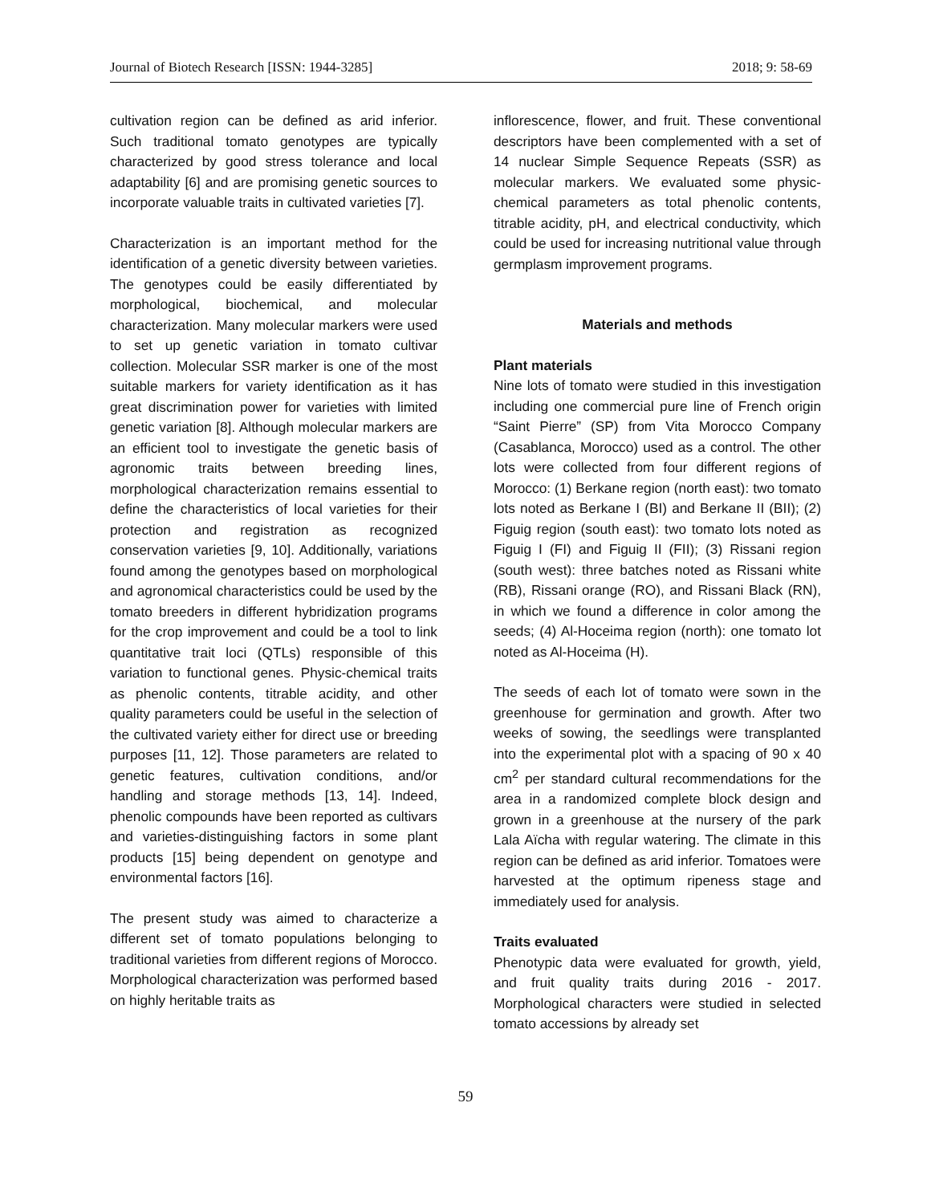Journal of Biotech Research [ISSN: 1944-3285] 2018; 9: 58-69
cultivation region can be defined as arid inferior. Such traditional tomato genotypes are typically characterized by good stress tolerance and local adaptability [6] and are promising genetic sources to incorporate valuable traits in cultivated varieties [7].
Characterization is an important method for the identification of a genetic diversity between varieties. The genotypes could be easily differentiated by morphological, biochemical, and molecular characterization. Many molecular markers were used to set up genetic variation in tomato cultivar collection. Molecular SSR marker is one of the most suitable markers for variety identification as it has great discrimination power for varieties with limited genetic variation [8]. Although molecular markers are an efficient tool to investigate the genetic basis of agronomic traits between breeding lines, morphological characterization remains essential to define the characteristics of local varieties for their protection and registration as recognized conservation varieties [9, 10]. Additionally, variations found among the genotypes based on morphological and agronomical characteristics could be used by the tomato breeders in different hybridization programs for the crop improvement and could be a tool to link quantitative trait loci (QTLs) responsible of this variation to functional genes. Physic-chemical traits as phenolic contents, titrable acidity, and other quality parameters could be useful in the selection of the cultivated variety either for direct use or breeding purposes [11, 12]. Those parameters are related to genetic features, cultivation conditions, and/or handling and storage methods [13, 14]. Indeed, phenolic compounds have been reported as cultivars and varieties-distinguishing factors in some plant products [15] being dependent on genotype and environmental factors [16].
The present study was aimed to characterize a different set of tomato populations belonging to traditional varieties from different regions of Morocco. Morphological characterization was performed based on highly heritable traits as
inflorescence, flower, and fruit. These conventional descriptors have been complemented with a set of 14 nuclear Simple Sequence Repeats (SSR) as molecular markers. We evaluated some physic-chemical parameters as total phenolic contents, titrable acidity, pH, and electrical conductivity, which could be used for increasing nutritional value through germplasm improvement programs.
Materials and methods
Plant materials
Nine lots of tomato were studied in this investigation including one commercial pure line of French origin “Saint Pierre” (SP) from Vita Morocco Company (Casablanca, Morocco) used as a control. The other lots were collected from four different regions of Morocco: (1) Berkane region (north east): two tomato lots noted as Berkane I (BI) and Berkane II (BII); (2) Figuig region (south east): two tomato lots noted as Figuig I (FI) and Figuig II (FII); (3) Rissani region (south west): three batches noted as Rissani white (RB), Rissani orange (RO), and Rissani Black (RN), in which we found a difference in color among the seeds; (4) Al-Hoceima region (north): one tomato lot noted as Al-Hoceima (H).
The seeds of each lot of tomato were sown in the greenhouse for germination and growth. After two weeks of sowing, the seedlings were transplanted into the experimental plot with a spacing of 90 x 40 cm<sup>2</sup> per standard cultural recommendations for the area in a randomized complete block design and grown in a greenhouse at the nursery of the park Lala Aïcha with regular watering. The climate in this region can be defined as arid inferior. Tomatoes were harvested at the optimum ripeness stage and immediately used for analysis.
Traits evaluated
Phenotypic data were evaluated for growth, yield, and fruit quality traits during 2016 - 2017. Morphological characters were studied in selected tomato accessions by already set
59